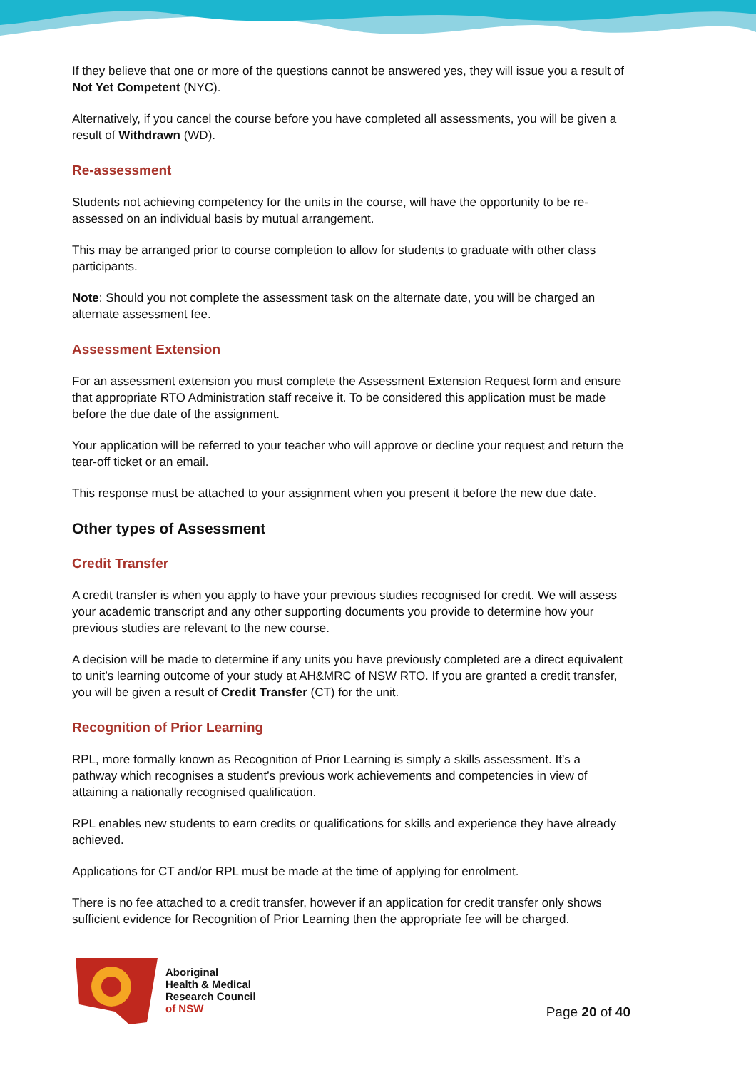If they believe that one or more of the questions cannot be answered yes, they will issue you a result of Not Yet Competent (NYC).
Alternatively, if you cancel the course before you have completed all assessments, you will be given a result of Withdrawn (WD).
Re-assessment
Students not achieving competency for the units in the course, will have the opportunity to be re-assessed on an individual basis by mutual arrangement.
This may be arranged prior to course completion to allow for students to graduate with other class participants.
Note: Should you not complete the assessment task on the alternate date, you will be charged an alternate assessment fee.
Assessment Extension
For an assessment extension you must complete the Assessment Extension Request form and ensure that appropriate RTO Administration staff receive it. To be considered this application must be made before the due date of the assignment.
Your application will be referred to your teacher who will approve or decline your request and return the tear-off ticket or an email.
This response must be attached to your assignment when you present it before the new due date.
Other types of Assessment
Credit Transfer
A credit transfer is when you apply to have your previous studies recognised for credit. We will assess your academic transcript and any other supporting documents you provide to determine how your previous studies are relevant to the new course.
A decision will be made to determine if any units you have previously completed are a direct equivalent to unit’s learning outcome of your study at AH&MRC of NSW RTO. If you are granted a credit transfer, you will be given a result of Credit Transfer (CT) for the unit.
Recognition of Prior Learning
RPL, more formally known as Recognition of Prior Learning is simply a skills assessment. It’s a pathway which recognises a student’s previous work achievements and competencies in view of attaining a nationally recognised qualification.
RPL enables new students to earn credits or qualifications for skills and experience they have already achieved.
Applications for CT and/or RPL must be made at the time of applying for enrolment.
There is no fee attached to a credit transfer, however if an application for credit transfer only shows sufficient evidence for Recognition of Prior Learning then the appropriate fee will be charged.
Aboriginal
Health & Medical
Research Council
of NSW
Page 20 of 40